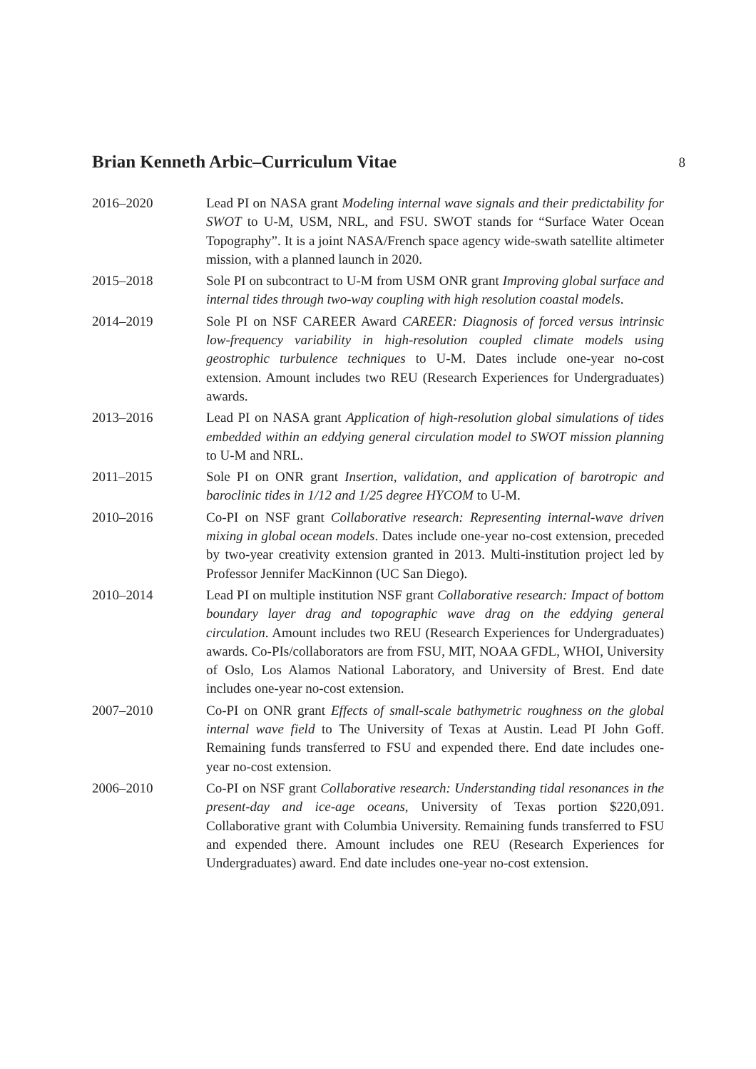Brian Kenneth Arbic–Curriculum Vitae
8
2016–2020 Lead PI on NASA grant Modeling internal wave signals and their predictability for SWOT to U-M, USM, NRL, and FSU. SWOT stands for “Surface Water Ocean Topography”. It is a joint NASA/French space agency wide-swath satellite altimeter mission, with a planned launch in 2020.
2015–2018 Sole PI on subcontract to U-M from USM ONR grant Improving global surface and internal tides through two-way coupling with high resolution coastal models.
2014–2019 Sole PI on NSF CAREER Award CAREER: Diagnosis of forced versus intrinsic low-frequency variability in high-resolution coupled climate models using geostrophic turbulence techniques to U-M. Dates include one-year no-cost extension. Amount includes two REU (Research Experiences for Undergraduates) awards.
2013–2016 Lead PI on NASA grant Application of high-resolution global simulations of tides embedded within an eddying general circulation model to SWOT mission planning to U-M and NRL.
2011–2015 Sole PI on ONR grant Insertion, validation, and application of barotropic and baroclinic tides in 1/12 and 1/25 degree HYCOM to U-M.
2010–2016 Co-PI on NSF grant Collaborative research: Representing internal-wave driven mixing in global ocean models. Dates include one-year no-cost extension, preceded by two-year creativity extension granted in 2013. Multi-institution project led by Professor Jennifer MacKinnon (UC San Diego).
2010–2014 Lead PI on multiple institution NSF grant Collaborative research: Impact of bottom boundary layer drag and topographic wave drag on the eddying general circulation. Amount includes two REU (Research Experiences for Undergraduates) awards. Co-PIs/collaborators are from FSU, MIT, NOAA GFDL, WHOI, University of Oslo, Los Alamos National Laboratory, and University of Brest. End date includes one-year no-cost extension.
2007–2010 Co-PI on ONR grant Effects of small-scale bathymetric roughness on the global internal wave field to The University of Texas at Austin. Lead PI John Goff. Remaining funds transferred to FSU and expended there. End date includes one-year no-cost extension.
2006–2010 Co-PI on NSF grant Collaborative research: Understanding tidal resonances in the present-day and ice-age oceans, University of Texas portion $220,091. Collaborative grant with Columbia University. Remaining funds transferred to FSU and expended there. Amount includes one REU (Research Experiences for Undergraduates) award. End date includes one-year no-cost extension.